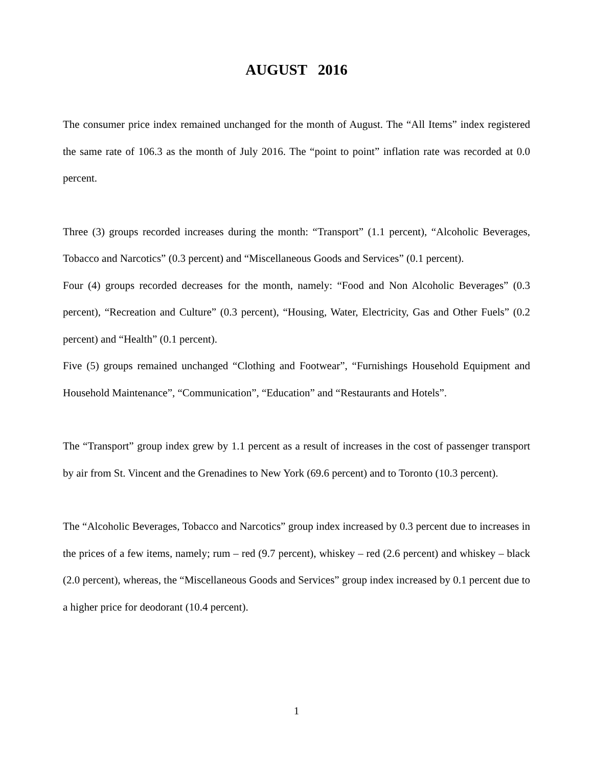AUGUST 2016
The consumer price index remained unchanged for the month of August. The “All Items” index registered the same rate of 106.3 as the month of July 2016. The “point to point” inflation rate was recorded at 0.0 percent.
Three (3) groups recorded increases during the month: “Transport” (1.1 percent), “Alcoholic Beverages, Tobacco and Narcotics” (0.3 percent) and “Miscellaneous Goods and Services” (0.1 percent).
Four (4) groups recorded decreases for the month, namely: “Food and Non Alcoholic Beverages” (0.3 percent), “Recreation and Culture” (0.3 percent), “Housing, Water, Electricity, Gas and Other Fuels” (0.2 percent) and “Health” (0.1 percent).
Five (5) groups remained unchanged “Clothing and Footwear”, “Furnishings Household Equipment and Household Maintenance”, “Communication”, “Education” and “Restaurants and Hotels”.
The “Transport” group index grew by 1.1 percent as a result of increases in the cost of passenger transport by air from St. Vincent and the Grenadines to New York (69.6 percent) and to Toronto (10.3 percent).
The “Alcoholic Beverages, Tobacco and Narcotics” group index increased by 0.3 percent due to increases in the prices of a few items, namely; rum – red (9.7 percent), whiskey – red (2.6 percent) and whiskey – black (2.0 percent), whereas, the “Miscellaneous Goods and Services” group index increased by 0.1 percent due to a higher price for deodorant (10.4 percent).
1